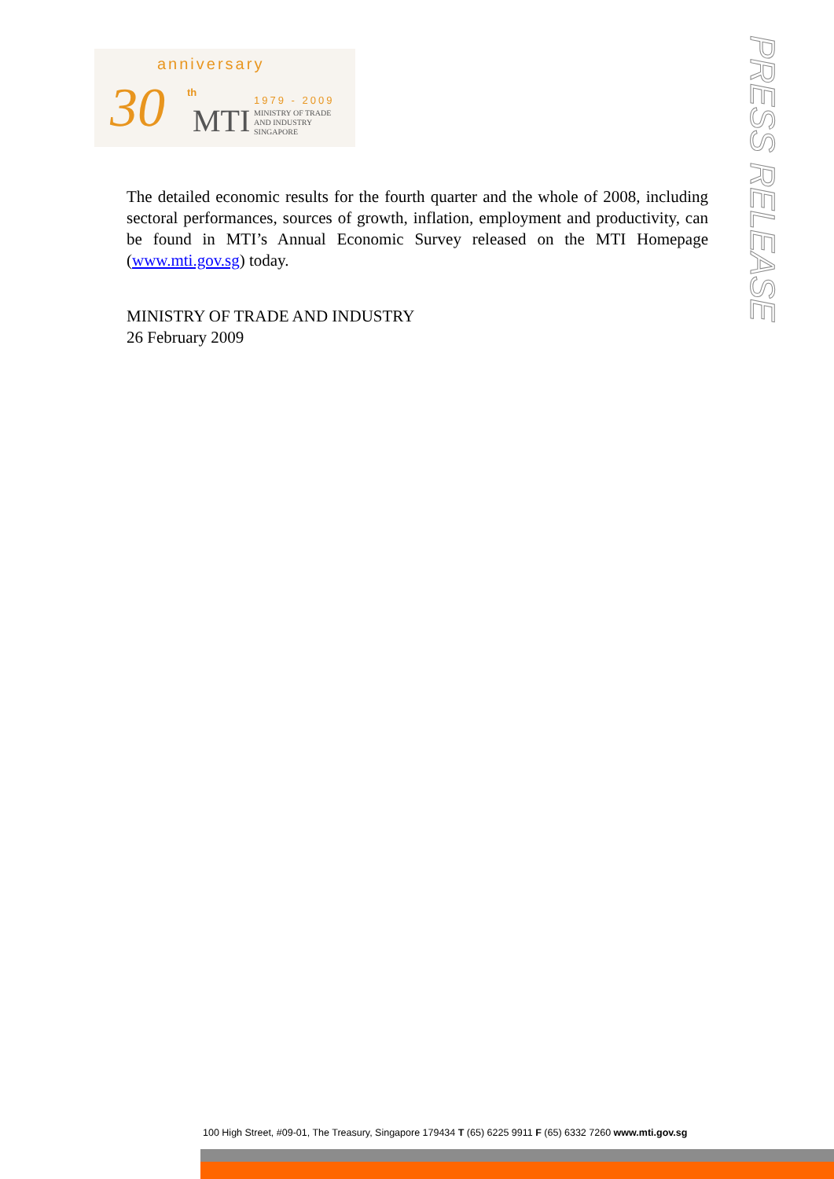anniversary
30 th
MTI
1979 - 2009
MINISTRY OF TRADE
AND INDUSTRY
SINGAPORE
PRESS RELEASE
The detailed economic results for the fourth quarter and the whole of 2008, including sectoral performances, sources of growth, inflation, employment and productivity, can be found in MTI’s Annual Economic Survey released on the MTI Homepage (www.mti.gov.sg) today.
MINISTRY OF TRADE AND INDUSTRY
26 February 2009
100 High Street, #09-01, The Treasury, Singapore 179434 T (65) 6225 9911 F (65) 6332 7260 www.mti.gov.sg